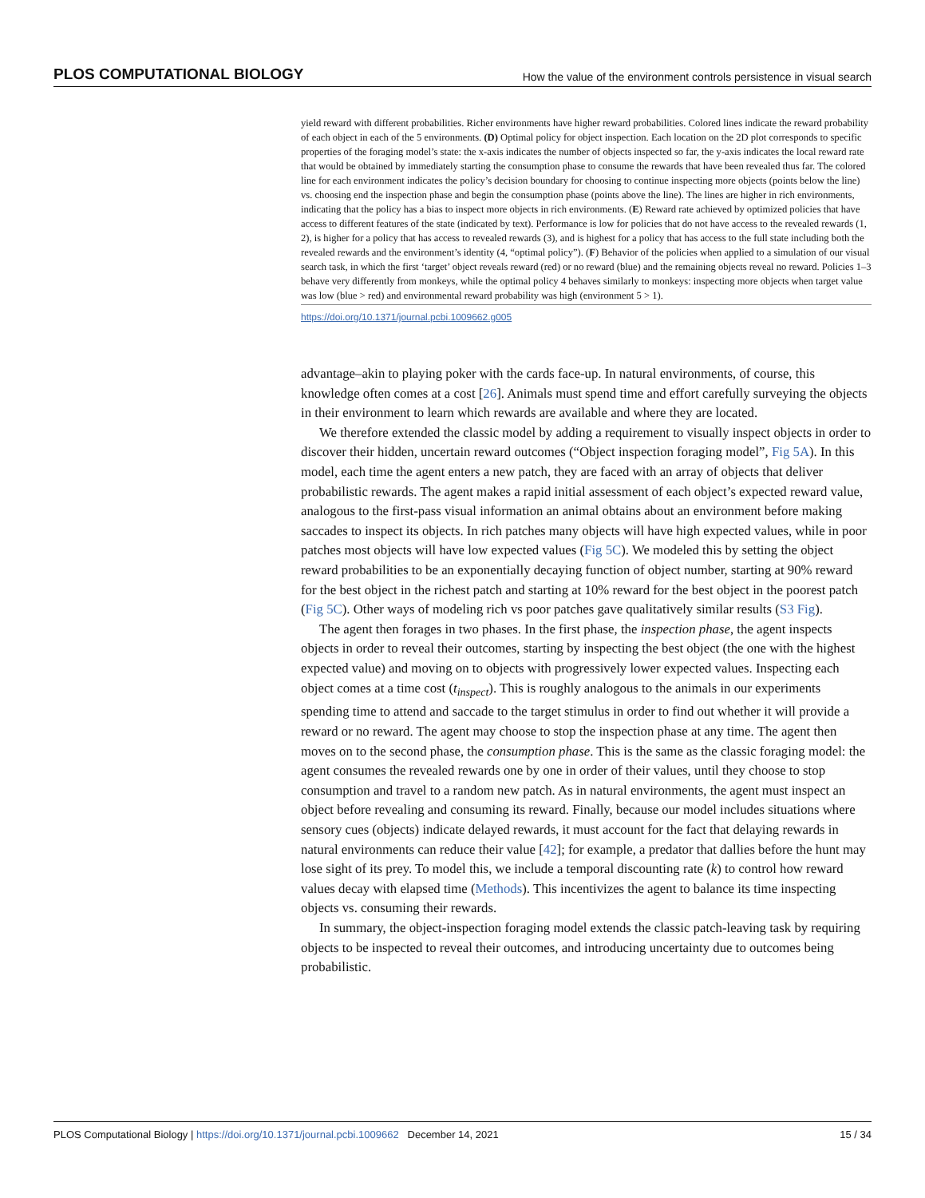PLOS COMPUTATIONAL BIOLOGY How the value of the environment controls persistence in visual search
yield reward with different probabilities. Richer environments have higher reward probabilities. Colored lines indicate the reward probability of each object in each of the 5 environments. (D) Optimal policy for object inspection. Each location on the 2D plot corresponds to specific properties of the foraging model’s state: the x-axis indicates the number of objects inspected so far, the y-axis indicates the local reward rate that would be obtained by immediately starting the consumption phase to consume the rewards that have been revealed thus far. The colored line for each environment indicates the policy’s decision boundary for choosing to continue inspecting more objects (points below the line) vs. choosing end the inspection phase and begin the consumption phase (points above the line). The lines are higher in rich environments, indicating that the policy has a bias to inspect more objects in rich environments. (E) Reward rate achieved by optimized policies that have access to different features of the state (indicated by text). Performance is low for policies that do not have access to the revealed rewards (1, 2), is higher for a policy that has access to revealed rewards (3), and is highest for a policy that has access to the full state including both the revealed rewards and the environment’s identity (4, “optimal policy”). (F) Behavior of the policies when applied to a simulation of our visual search task, in which the first ‘target’ object reveals reward (red) or no reward (blue) and the remaining objects reveal no reward. Policies 1–3 behave very differently from monkeys, while the optimal policy 4 behaves similarly to monkeys: inspecting more objects when target value was low (blue > red) and environmental reward probability was high (environment 5 > 1).
https://doi.org/10.1371/journal.pcbi.1009662.g005
advantage–akin to playing poker with the cards face-up. In natural environments, of course, this knowledge often comes at a cost [26]. Animals must spend time and effort carefully surveying the objects in their environment to learn which rewards are available and where they are located.
We therefore extended the classic model by adding a requirement to visually inspect objects in order to discover their hidden, uncertain reward outcomes (“Object inspection foraging model”, Fig 5A). In this model, each time the agent enters a new patch, they are faced with an array of objects that deliver probabilistic rewards. The agent makes a rapid initial assessment of each object’s expected reward value, analogous to the first-pass visual information an animal obtains about an environment before making saccades to inspect its objects. In rich patches many objects will have high expected values, while in poor patches most objects will have low expected values (Fig 5C). We modeled this by setting the object reward probabilities to be an exponentially decaying function of object number, starting at 90% reward for the best object in the richest patch and starting at 10% reward for the best object in the poorest patch (Fig 5C). Other ways of modeling rich vs poor patches gave qualitatively similar results (S3 Fig).
The agent then forages in two phases. In the first phase, the inspection phase, the agent inspects objects in order to reveal their outcomes, starting by inspecting the best object (the one with the highest expected value) and moving on to objects with progressively lower expected values. Inspecting each object comes at a time cost (t<sub>inspect</sub>). This is roughly analogous to the animals in our experiments spending time to attend and saccade to the target stimulus in order to find out whether it will provide a reward or no reward. The agent may choose to stop the inspection phase at any time. The agent then moves on to the second phase, the consumption phase. This is the same as the classic foraging model: the agent consumes the revealed rewards one by one in order of their values, until they choose to stop consumption and travel to a random new patch. As in natural environments, the agent must inspect an object before revealing and consuming its reward. Finally, because our model includes situations where sensory cues (objects) indicate delayed rewards, it must account for the fact that delaying rewards in natural environments can reduce their value [42]; for example, a predator that dallies before the hunt may lose sight of its prey. To model this, we include a temporal discounting rate (k) to control how reward values decay with elapsed time (Methods). This incentivizes the agent to balance its time inspecting objects vs. consuming their rewards.
In summary, the object-inspection foraging model extends the classic patch-leaving task by requiring objects to be inspected to reveal their outcomes, and introducing uncertainty due to outcomes being probabilistic.
PLOS Computational Biology | https://doi.org/10.1371/journal.pcbi.1009662 December 14, 2021 15 / 34